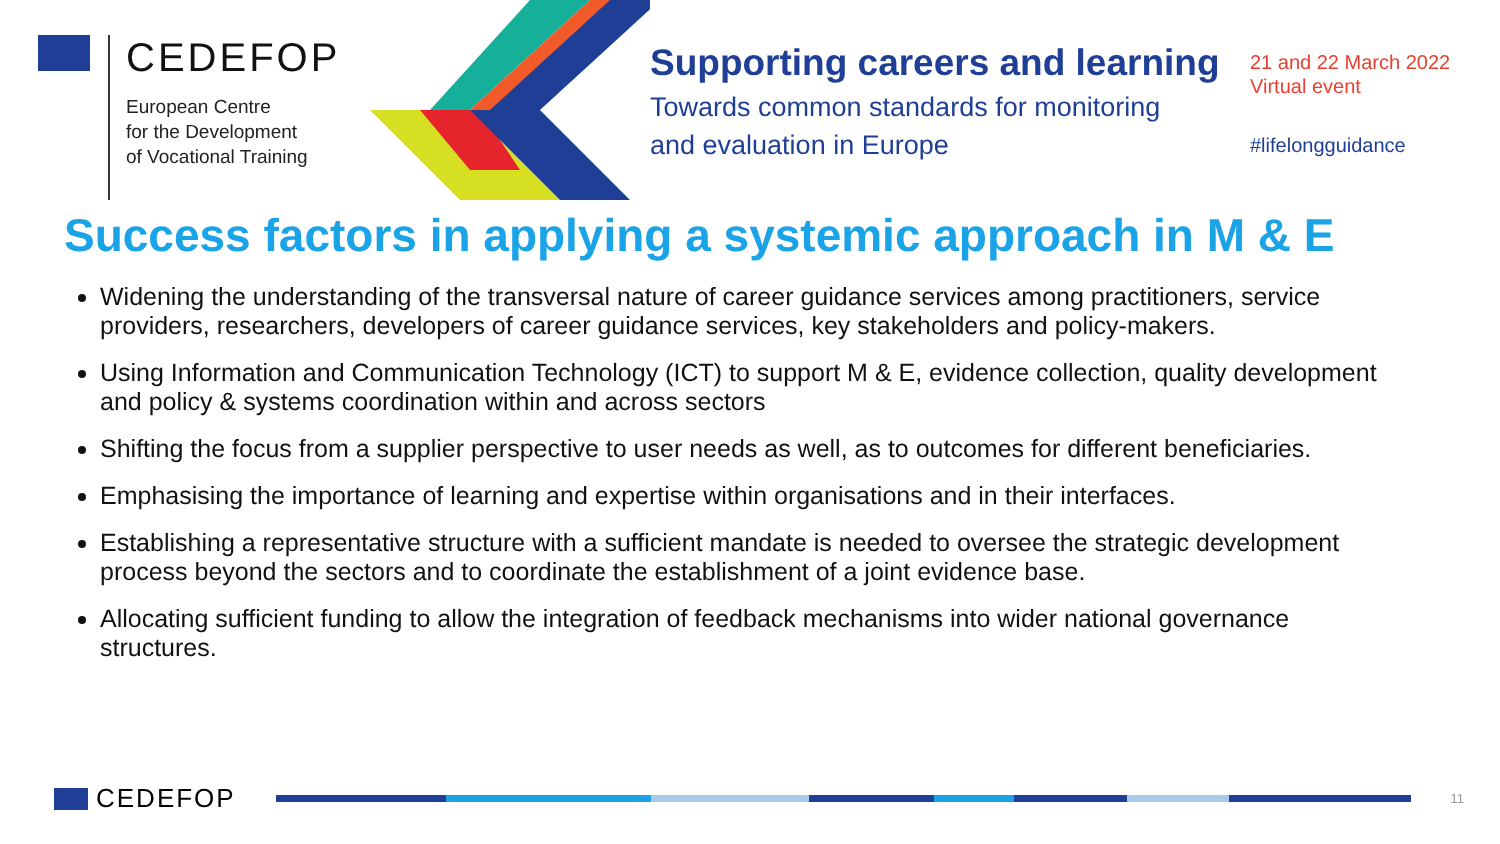CEDEFOP
European Centre
for the Development
of Vocational Training
Supporting careers and learning
Towards common standards for monitoring
and evaluation in Europe
21 and 22 March 2022
Virtual event
#lifelongguidance
Success factors in applying a systemic approach in M & E
Widening the understanding of the transversal nature of career guidance services among practitioners, service providers, researchers, developers of career guidance services, key stakeholders and policy-makers.
Using Information and Communication Technology (ICT) to support M & E, evidence collection, quality development and policy & systems coordination within and across sectors
Shifting the focus from a supplier perspective to user needs as well, as to outcomes for different beneficiaries.
Emphasising the importance of learning and expertise within organisations and in their interfaces.
Establishing a representative structure with a sufficient mandate is needed to oversee the strategic development process beyond the sectors and to coordinate the establishment of a joint evidence base.
Allocating sufficient funding to allow the integration of feedback mechanisms into wider national governance structures.
CEDEFOP
11